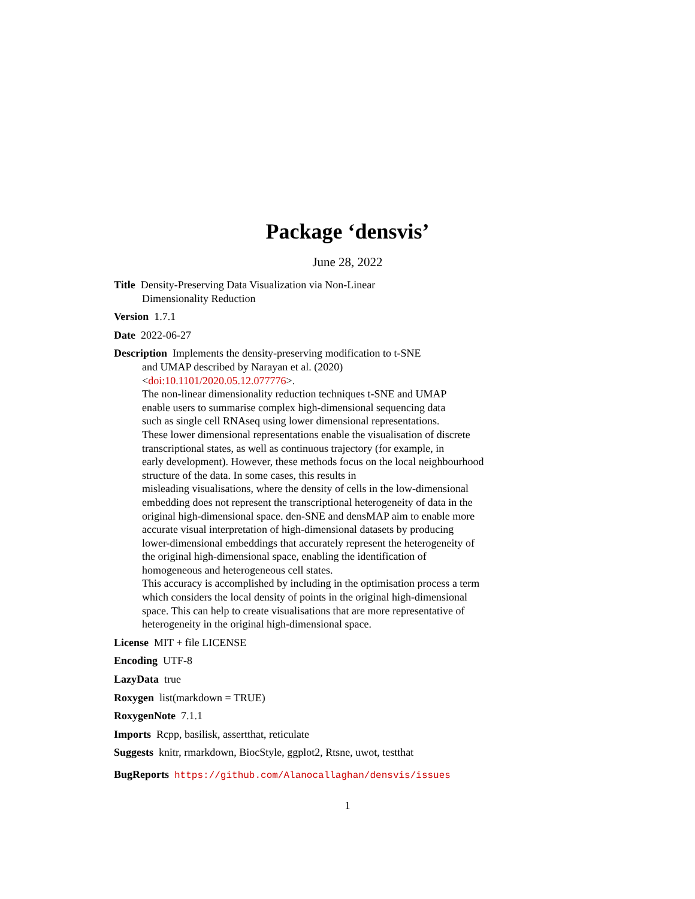Package ‘densvis’
June 28, 2022
Title Density-Preserving Data Visualization via Non-Linear
Dimensionality Reduction
Version 1.7.1
Date 2022-06-27
Description Implements the density-preserving modification to t-SNE
and UMAP described by Narayan et al. (2020)
<doi:10.1101/2020.05.12.077776>.
The non-linear dimensionality reduction techniques t-SNE and UMAP
enable users to summarise complex high-dimensional sequencing data
such as single cell RNAseq using lower dimensional representations.
These lower dimensional representations enable the visualisation of discrete
transcriptional states, as well as continuous trajectory (for example, in
early development). However, these methods focus on the local neighbourhood
structure of the data. In some cases, this results in
misleading visualisations, where the density of cells in the low-dimensional
embedding does not represent the transcriptional heterogeneity of data in the
original high-dimensional space. den-SNE and densMAP aim to enable more
accurate visual interpretation of high-dimensional datasets by producing
lower-dimensional embeddings that accurately represent the heterogeneity of
the original high-dimensional space, enabling the identification of
homogeneous and heterogeneous cell states.
This accuracy is accomplished by including in the optimisation process a term
which considers the local density of points in the original high-dimensional
space. This can help to create visualisations that are more representative of
heterogeneity in the original high-dimensional space.
License MIT + file LICENSE
Encoding UTF-8
LazyData true
Roxygen list(markdown = TRUE)
RoxygenNote 7.1.1
Imports Rcpp, basilisk, assertthat, reticulate
Suggests knitr, rmarkdown, BiocStyle, ggplot2, Rtsne, uwot, testthat
BugReports https://github.com/Alanocallaghan/densvis/issues
1